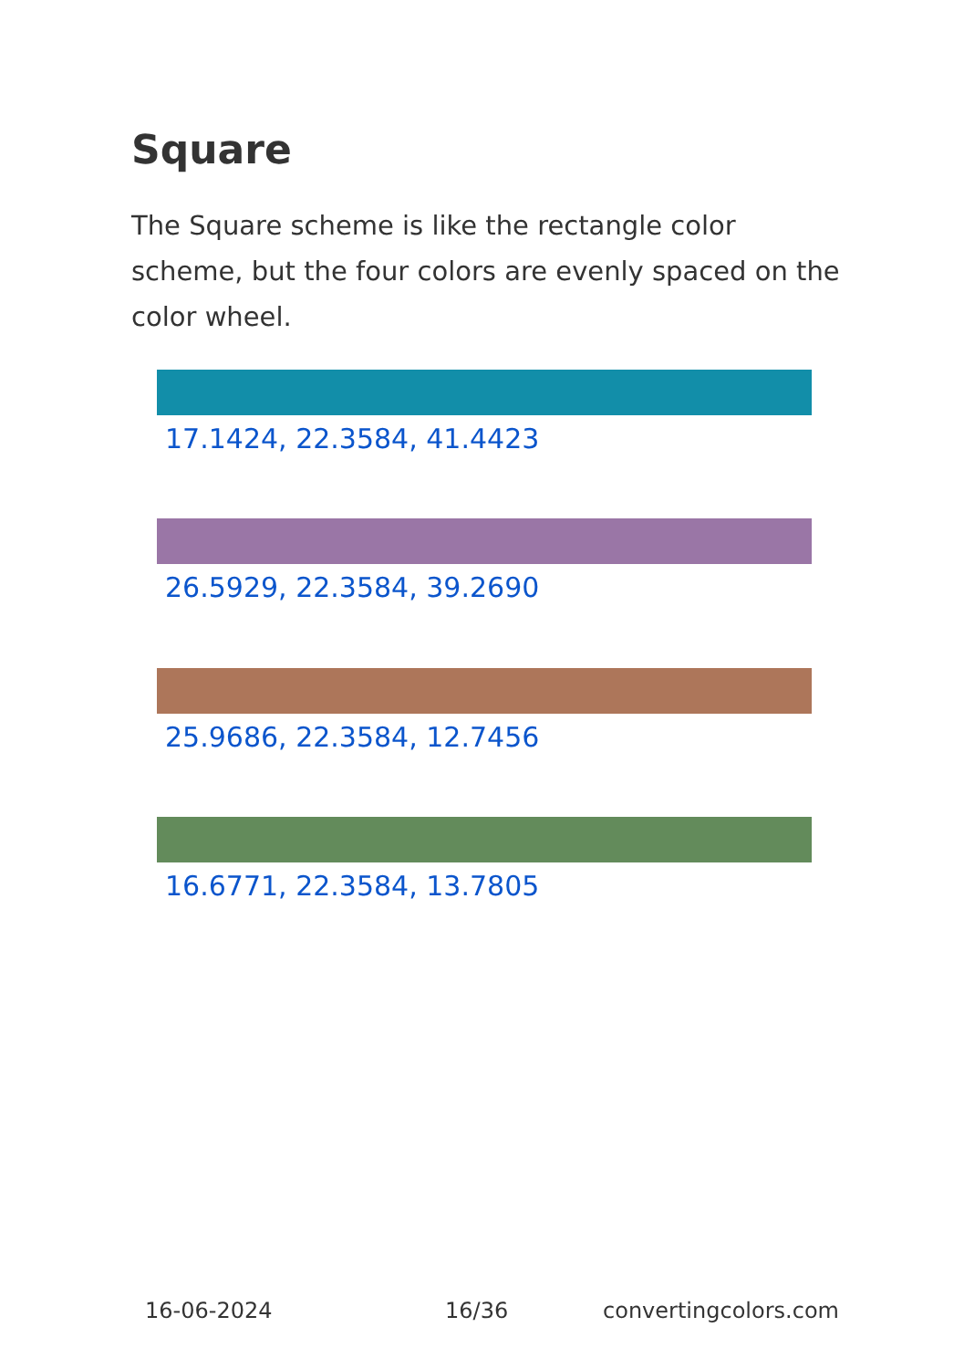Square
The Square scheme is like the rectangle color scheme, but the four colors are evenly spaced on the color wheel.
17.1424, 22.3584, 41.4423
26.5929, 22.3584, 39.2690
25.9686, 22.3584, 12.7456
16.6771, 22.3584, 13.7805
16-06-2024 16/36 convertingcolors.com